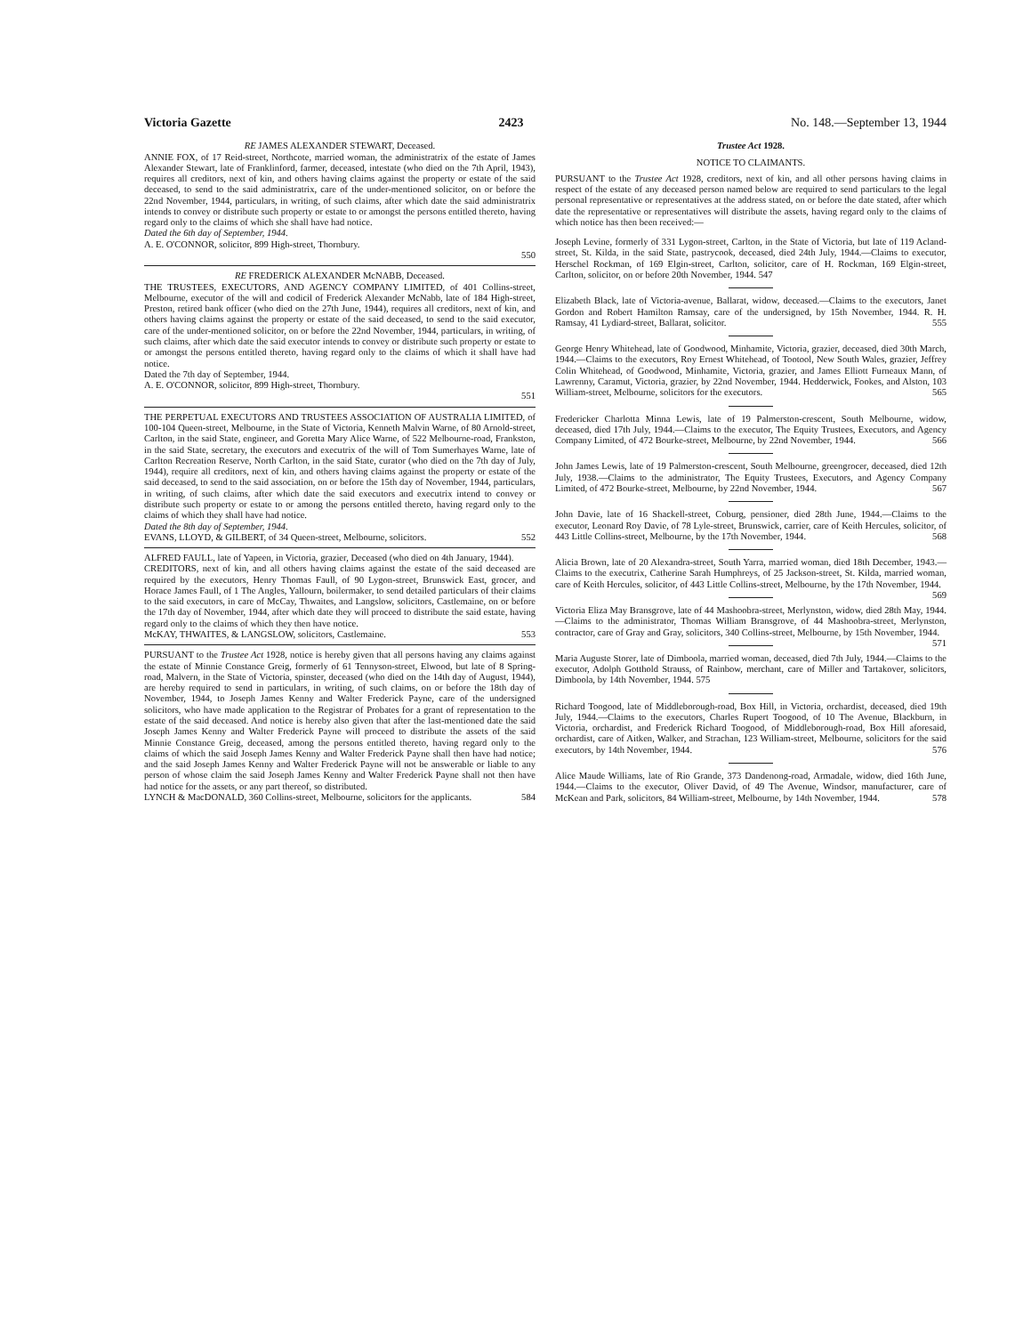Victoria Gazette 2423 No. 148.—September 13, 1944
RE JAMES ALEXANDER STEWART, Deceased.
ANNIE FOX, of 17 Reid-street, Northcote, married woman, the administratrix of the estate of James Alexander Stewart, late of Franklinford, farmer, deceased, intestate (who died on the 7th April, 1943), requires all creditors, next of kin, and others having claims against the property or estate of the said deceased, to send to the said administratrix, care of the under-mentioned solicitor, on or before the 22nd November, 1944, particulars, in writing, of such claims, after which date the said administratrix intends to convey or distribute such property or estate to or amongst the persons entitled thereto, having regard only to the claims of which she shall have had notice.
Dated the 6th day of September, 1944.
A. E. O'CONNOR, solicitor, 899 High-street, Thornbury.
550
RE FREDERICK ALEXANDER McNABB, Deceased.
THE TRUSTEES, EXECUTORS, AND AGENCY COMPANY LIMITED, of 401 Collins-street, Melbourne, executor of the will and codicil of Frederick Alexander McNabb, late of 184 High-street, Preston, retired bank officer (who died on the 27th June, 1944), requires all creditors, next of kin, and others having claims against the property or estate of the said deceased, to send to the said executor, care of the under-mentioned solicitor, on or before the 22nd November, 1944, particulars, in writing, of such claims, after which date the said executor intends to convey or distribute such property or estate to or amongst the persons entitled thereto, having regard only to the claims of which it shall have had notice.
Dated the 7th day of September, 1944.
A. E. O'CONNOR, solicitor, 899 High-street, Thornbury.
551
THE PERPETUAL EXECUTORS AND TRUSTEES ASSOCIATION OF AUSTRALIA LIMITED, of 100-104 Queen-street, Melbourne, in the State of Victoria, Kenneth Malvin Warne, of 80 Arnold-street, Carlton, in the said State, engineer, and Goretta Mary Alice Warne, of 522 Melbourne-road, Frankston, in the said State, secretary, the executors and executrix of the will of Tom Sumerhayes Warne, late of Carlton Recreation Reserve, North Carlton, in the said State, curator (who died on the 7th day of July, 1944), require all creditors, next of kin, and others having claims against the property or estate of the said deceased, to send to the said association, on or before the 15th day of November, 1944, particulars, in writing, of such claims, after which date the said executors and executrix intend to convey or distribute such property or estate to or among the persons entitled thereto, having regard only to the claims of which they shall have had notice.
Dated the 8th day of September, 1944.
EVANS, LLOYD, & GILBERT, of 34 Queen-street, Melbourne, solicitors. 552
ALFRED FAULL, late of Yapeen, in Victoria, grazier, Deceased (who died on 4th January, 1944).
CREDITORS, next of kin, and all others having claims against the estate of the said deceased are required by the executors, Henry Thomas Faull, of 90 Lygon-street, Brunswick East, grocer, and Horace James Faull, of 1 The Angles, Yallourn, boilermaker, to send detailed particulars of their claims to the said executors, in care of McCay, Thwaites, and Langslow, solicitors, Castlemaine, on or before the 17th day of November, 1944, after which date they will proceed to distribute the said estate, having regard only to the claims of which they then have notice.
McKAY, THWAITES, & LANGSLOW, solicitors, Castlemaine. 553
PURSUANT to the Trustee Act 1928, notice is hereby given that all persons having any claims against the estate of Minnie Constance Greig, formerly of 61 Tennyson-street, Elwood, but late of 8 Spring-road, Malvern, in the State of Victoria, spinster, deceased (who died on the 14th day of August, 1944), are hereby required to send in particulars, in writing, of such claims, on or before the 18th day of November, 1944, to Joseph James Kenny and Walter Frederick Payne, care of the undersigned solicitors, who have made application to the Registrar of Probates for a grant of representation to the estate of the said deceased. And notice is hereby also given that after the last-mentioned date the said Joseph James Kenny and Walter Frederick Payne will proceed to distribute the assets of the said Minnie Constance Greig, deceased, among the persons entitled thereto, having regard only to the claims of which the said Joseph James Kenny and Walter Frederick Payne shall then have had notice; and the said Joseph James Kenny and Walter Frederick Payne will not be answerable or liable to any person of whose claim the said Joseph James Kenny and Walter Frederick Payne shall not then have had notice for the assets, or any part thereof, so distributed.
LYNCH & MacDONALD, 360 Collins-street, Melbourne, solicitors for the applicants. 584
Trustee Act 1928.
NOTICE TO CLAIMANTS.
PURSUANT to the Trustee Act 1928, creditors, next of kin, and all other persons having claims in respect of the estate of any deceased person named below are required to send particulars to the legal personal representative or representatives at the address stated, on or before the date stated, after which date the representative or representatives will distribute the assets, having regard only to the claims of which notice has then been received:—
Joseph Levine, formerly of 331 Lygon-street, Carlton, in the State of Victoria, but late of 119 Acland-street, St. Kilda, in the said State, pastrycook, deceased, died 24th July, 1944.—Claims to executor, Herschel Rockman, of 169 Elgin-street, Carlton, solicitor, care of H. Rockman, 169 Elgin-street, Carlton, solicitor, on or before 20th November, 1944. 547
Elizabeth Black, late of Victoria-avenue, Ballarat, widow, deceased.—Claims to the executors, Janet Gordon and Robert Hamilton Ramsay, care of the undersigned, by 15th November, 1944. R. H. Ramsay, 41 Lydiard-street, Ballarat, solicitor. 555
George Henry Whitehead, late of Goodwood, Minhamite, Victoria, grazier, deceased, died 30th March, 1944.—Claims to the executors, Roy Ernest Whitehead, of Tootool, New South Wales, grazier, Jeffrey Colin Whitehead, of Goodwood, Minhamite, Victoria, grazier, and James Elliott Furneaux Mann, of Lawrenny, Caramut, Victoria, grazier, by 22nd November, 1944. Hedderwick, Fookes, and Alston, 103 William-street, Melbourne, solicitors for the executors. 565
Fredericker Charlotta Minna Lewis, late of 19 Palmerston-crescent, South Melbourne, widow, deceased, died 17th July, 1944.—Claims to the executor, The Equity Trustees, Executors, and Agency Company Limited, of 472 Bourke-street, Melbourne, by 22nd November, 1944. 566
John James Lewis, late of 19 Palmerston-crescent, South Melbourne, greengrocer, deceased, died 12th July, 1938.—Claims to the administrator, The Equity Trustees, Executors, and Agency Company Limited, of 472 Bourke-street, Melbourne, by 22nd November, 1944. 567
John Davie, late of 16 Shackell-street, Coburg, pensioner, died 28th June, 1944.—Claims to the executor, Leonard Roy Davie, of 78 Lyle-street, Brunswick, carrier, care of Keith Hercules, solicitor, of 443 Little Collins-street, Melbourne, by the 17th November, 1944. 568
Alicia Brown, late of 20 Alexandra-street, South Yarra, married woman, died 18th December, 1943.—Claims to the executrix, Catherine Sarah Humphreys, of 25 Jackson-street, St. Kilda, married woman, care of Keith Hercules, solicitor, of 443 Little Collins-street, Melbourne, by the 17th November, 1944. 569
Victoria Eliza May Bransgrove, late of 44 Mashoobra-street, Merlynston, widow, died 28th May, 1944.—Claims to the administrator, Thomas William Bransgrove, of 44 Mashoobra-street, Merlynston, contractor, care of Gray and Gray, solicitors, 340 Collins-street, Melbourne, by 15th November, 1944. 571
Maria Auguste Storer, late of Dimboola, married woman, deceased, died 7th July, 1944.—Claims to the executor, Adolph Gotthold Strauss, of Rainbow, merchant, care of Miller and Tartakover, solicitors, Dimboola, by 14th November, 1944. 575
Richard Toogood, late of Middleborough-road, Box Hill, in Victoria, orchardist, deceased, died 19th July, 1944.—Claims to the executors, Charles Rupert Toogood, of 10 The Avenue, Blackburn, in Victoria, orchardist, and Frederick Richard Toogood, of Middleborough-road, Box Hill aforesaid, orchardist, care of Aitken, Walker, and Strachan, 123 William-street, Melbourne, solicitors for the said executors, by 14th November, 1944. 576
Alice Maude Williams, late of Rio Grande, 373 Dandenong-road, Armadale, widow, died 16th June, 1944.—Claims to the executor, Oliver David, of 49 The Avenue, Windsor, manufacturer, care of McKean and Park, solicitors, 84 William-street, Melbourne, by 14th November, 1944. 578